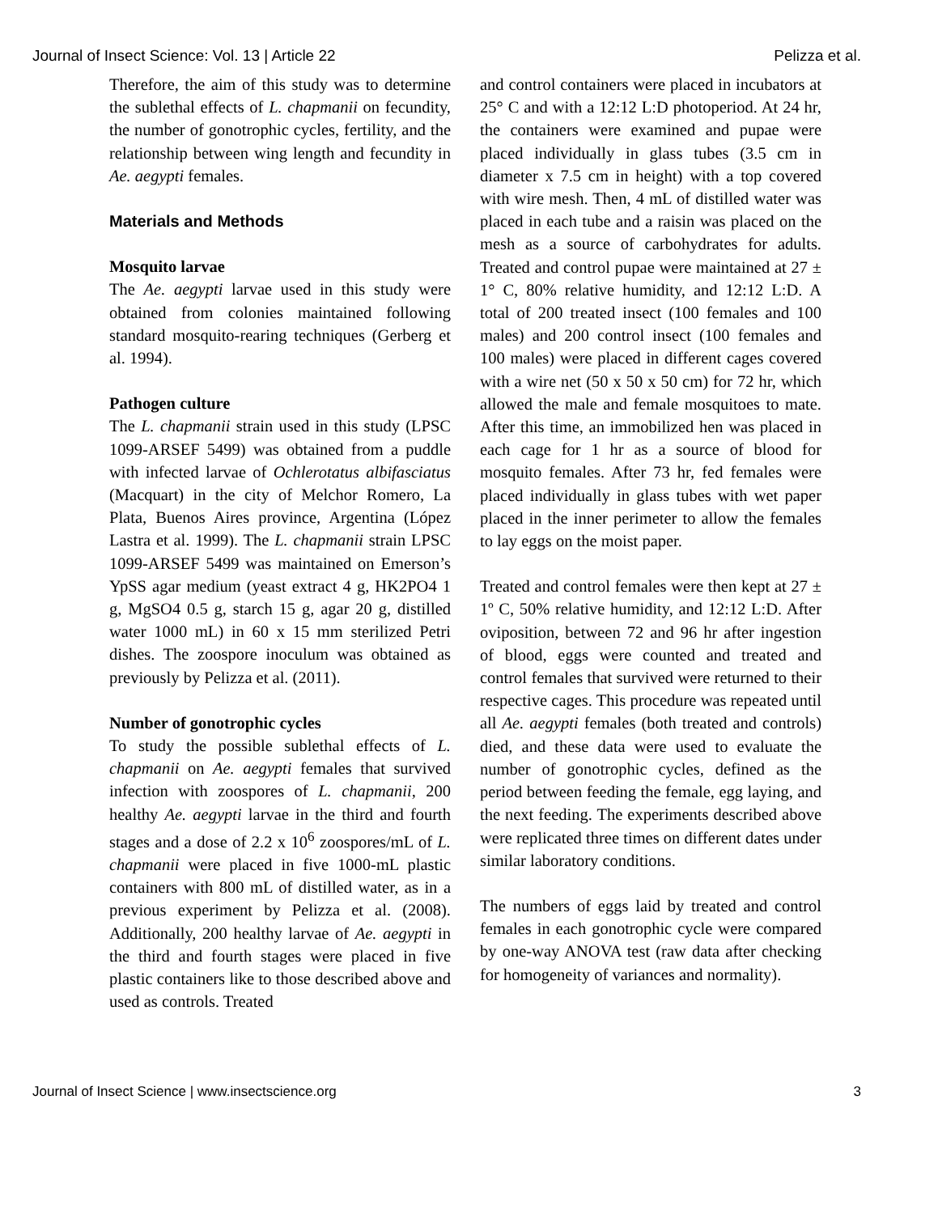Journal of Insect Science: Vol. 13 | Article 22 Pelizza et al.
Therefore, the aim of this study was to determine the sublethal effects of L. chapmanii on fecundity, the number of gonotrophic cycles, fertility, and the relationship between wing length and fecundity in Ae. aegypti females.
Materials and Methods
Mosquito larvae
The Ae. aegypti larvae used in this study were obtained from colonies maintained following standard mosquito-rearing techniques (Gerberg et al. 1994).
Pathogen culture
The L. chapmanii strain used in this study (LPSC 1099-ARSEF 5499) was obtained from a puddle with infected larvae of Ochlerotatus albifasciatus (Macquart) in the city of Melchor Romero, La Plata, Buenos Aires province, Argentina (López Lastra et al. 1999). The L. chapmanii strain LPSC 1099-ARSEF 5499 was maintained on Emerson’s YpSS agar medium (yeast extract 4 g, HK2PO4 1 g, MgSO4 0.5 g, starch 15 g, agar 20 g, distilled water 1000 mL) in 60 x 15 mm sterilized Petri dishes. The zoospore inoculum was obtained as previously by Pelizza et al. (2011).
Number of gonotrophic cycles
To study the possible sublethal effects of L. chapmanii on Ae. aegypti females that survived infection with zoospores of L. chapmanii, 200 healthy Ae. aegypti larvae in the third and fourth stages and a dose of 2.2 x 10<sup>6</sup> zoospores/mL of L. chapmanii were placed in five 1000-mL plastic containers with 800 mL of distilled water, as in a previous experiment by Pelizza et al. (2008). Additionally, 200 healthy larvae of Ae. aegypti in the third and fourth stages were placed in five plastic containers like to those described above and used as controls. Treated
and control containers were placed in incubators at 25° C and with a 12:12 L:D photoperiod. At 24 hr, the containers were examined and pupae were placed individually in glass tubes (3.5 cm in diameter x 7.5 cm in height) with a top covered with wire mesh. Then, 4 mL of distilled water was placed in each tube and a raisin was placed on the mesh as a source of carbohydrates for adults. Treated and control pupae were maintained at 27 ± 1° C, 80% relative humidity, and 12:12 L:D. A total of 200 treated insect (100 females and 100 males) and 200 control insect (100 females and 100 males) were placed in different cages covered with a wire net (50 x 50 x 50 cm) for 72 hr, which allowed the male and female mosquitoes to mate. After this time, an immobilized hen was placed in each cage for 1 hr as a source of blood for mosquito females. After 73 hr, fed females were placed individually in glass tubes with wet paper placed in the inner perimeter to allow the females to lay eggs on the moist paper.
Treated and control females were then kept at 27 ± 1º C, 50% relative humidity, and 12:12 L:D. After oviposition, between 72 and 96 hr after ingestion of blood, eggs were counted and treated and control females that survived were returned to their respective cages. This procedure was repeated until all Ae. aegypti females (both treated and controls) died, and these data were used to evaluate the number of gonotrophic cycles, defined as the period between feeding the female, egg laying, and the next feeding. The experiments described above were replicated three times on different dates under similar laboratory conditions.
The numbers of eggs laid by treated and control females in each gonotrophic cycle were compared by one-way ANOVA test (raw data after checking for homogeneity of variances and normality).
Journal of Insect Science | www.insectscience.org 3